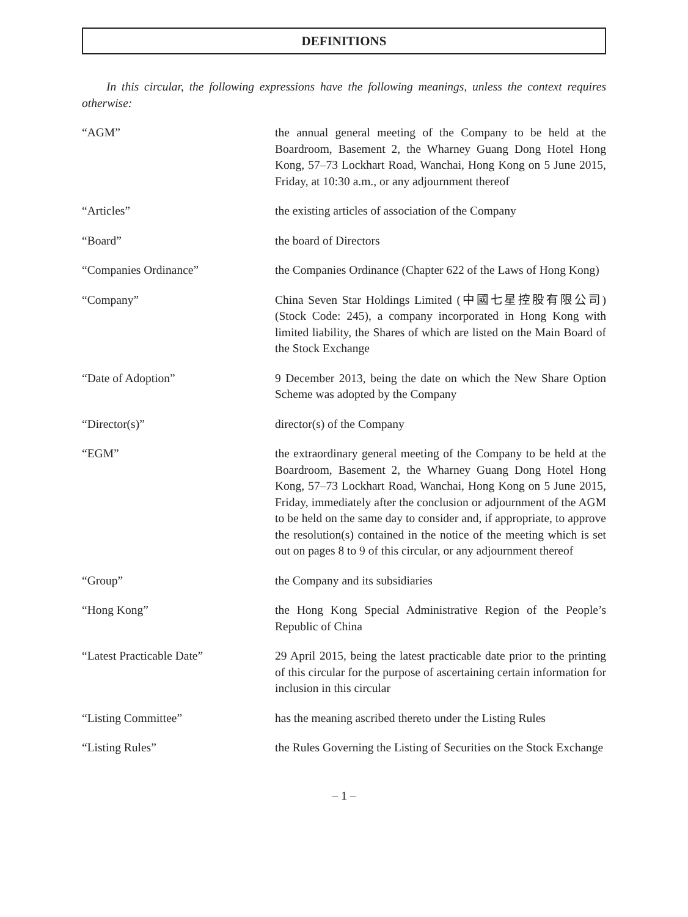DEFINITIONS
In this circular, the following expressions have the following meanings, unless the context requires otherwise:
| “AGM” | the annual general meeting of the Company to be held at the Boardroom, Basement 2, the Wharney Guang Dong Hotel Hong Kong, 57–73 Lockhart Road, Wanchai, Hong Kong on 5 June 2015, Friday, at 10:30 a.m., or any adjournment thereof |
| “Articles” | the existing articles of association of the Company |
| “Board” | the board of Directors |
| “Companies Ordinance” | the Companies Ordinance (Chapter 622 of the Laws of Hong Kong) |
| “Company” | China Seven Star Holdings Limited (中國七星控股有限公司) (Stock Code: 245), a company incorporated in Hong Kong with limited liability, the Shares of which are listed on the Main Board of the Stock Exchange |
| “Date of Adoption” | 9 December 2013, being the date on which the New Share Option Scheme was adopted by the Company |
| “Director(s)” | director(s) of the Company |
| “EGM” | the extraordinary general meeting of the Company to be held at the Boardroom, Basement 2, the Wharney Guang Dong Hotel Hong Kong, 57–73 Lockhart Road, Wanchai, Hong Kong on 5 June 2015, Friday, immediately after the conclusion or adjournment of the AGM to be held on the same day to consider and, if appropriate, to approve the resolution(s) contained in the notice of the meeting which is set out on pages 8 to 9 of this circular, or any adjournment thereof |
| “Group” | the Company and its subsidiaries |
| “Hong Kong” | the Hong Kong Special Administrative Region of the People’s Republic of China |
| “Latest Practicable Date” | 29 April 2015, being the latest practicable date prior to the printing of this circular for the purpose of ascertaining certain information for inclusion in this circular |
| “Listing Committee” | has the meaning ascribed thereto under the Listing Rules |
| “Listing Rules” | the Rules Governing the Listing of Securities on the Stock Exchange |
– 1 –